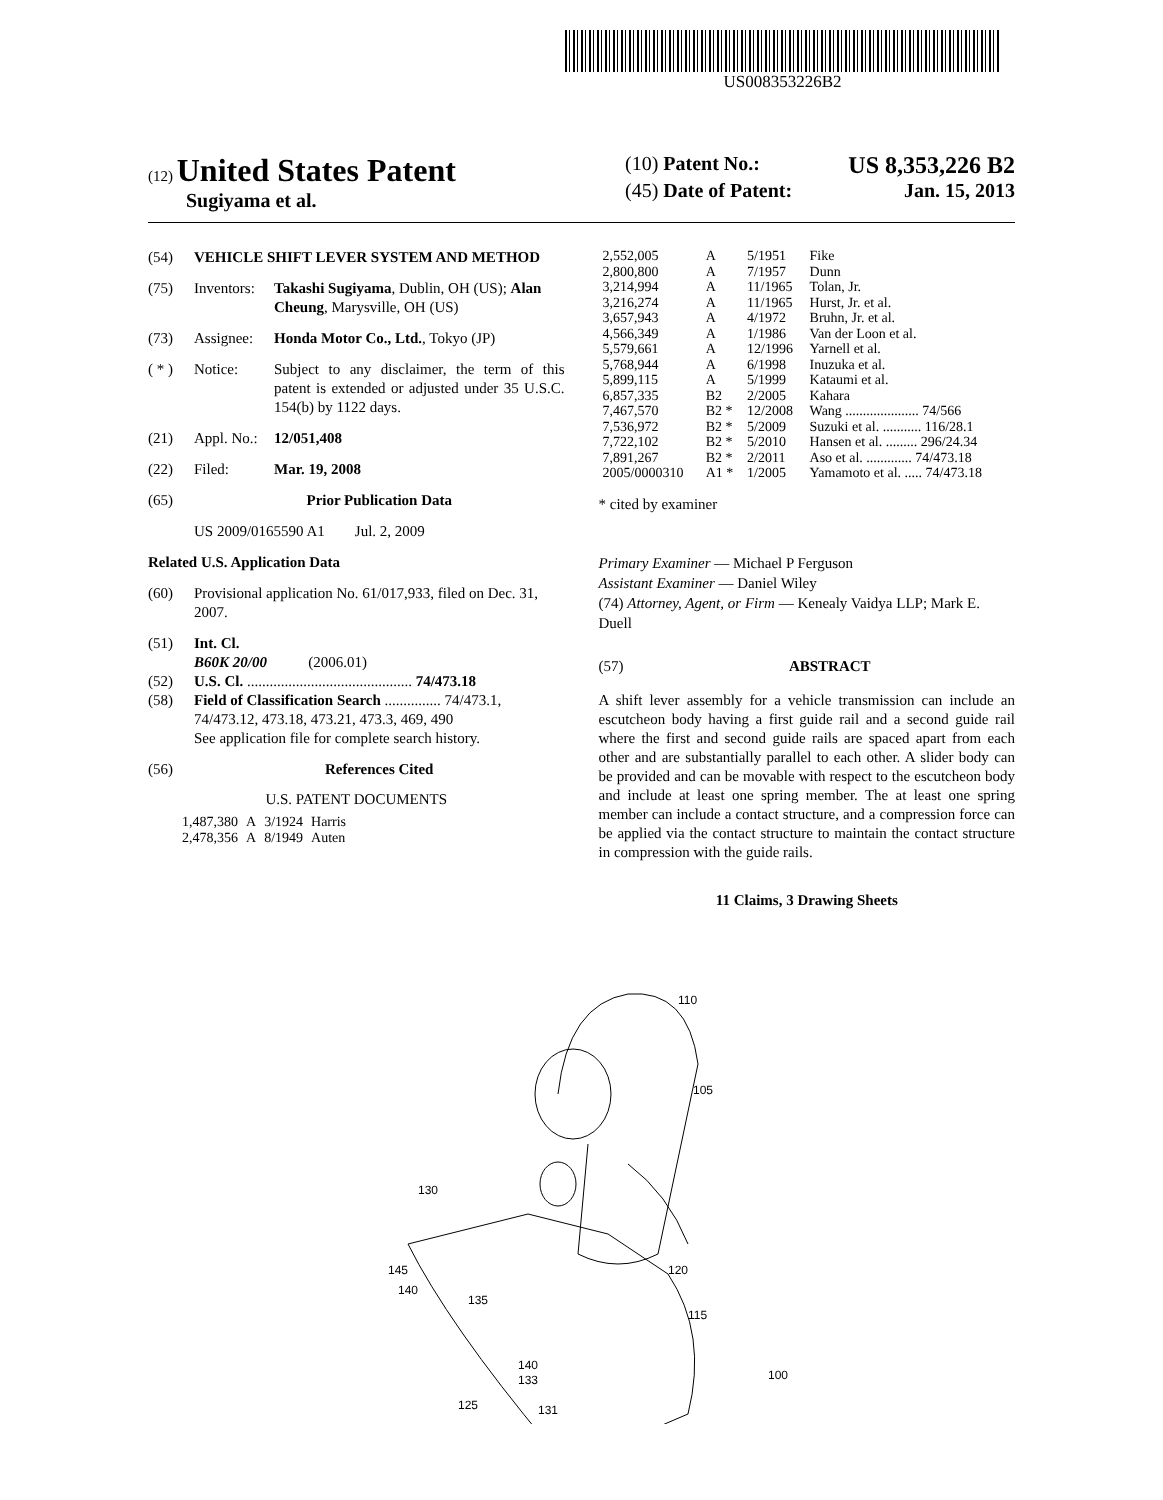US008353226B2
(12) United States Patent
Sugiyama et al.
(10) Patent No.: US 8,353,226 B2
(45) Date of Patent: Jan. 15, 2013
(54) VEHICLE SHIFT LEVER SYSTEM AND METHOD
(75) Inventors: Takashi Sugiyama, Dublin, OH (US); Alan Cheung, Marysville, OH (US)
(73) Assignee: Honda Motor Co., Ltd., Tokyo (JP)
( * ) Notice: Subject to any disclaimer, the term of this patent is extended or adjusted under 35 U.S.C. 154(b) by 1122 days.
(21) Appl. No.: 12/051,408
(22) Filed: Mar. 19, 2008
(65) Prior Publication Data
US 2009/0165590 A1 Jul. 2, 2009
Related U.S. Application Data
(60) Provisional application No. 61/017,933, filed on Dec. 31, 2007.
(51) Int. Cl.
B60K 20/00 (2006.01)
(52) U.S. Cl. ............................................ 74/473.18
(58) Field of Classification Search ............... 74/473.1, 74/473.12, 473.18, 473.21, 473.3, 469, 490
See application file for complete search history.
(56) References Cited
U.S. PATENT DOCUMENTS
| 1,487,380 | A | 3/1924 | Harris |
| 2,478,356 | A | 8/1949 | Auten |
| 2,552,005 | A | 5/1951 | Fike |
| 2,800,800 | A | 7/1957 | Dunn |
| 3,214,994 | A | 11/1965 | Tolan, Jr. |
| 3,216,274 | A | 11/1965 | Hurst, Jr. et al. |
| 3,657,943 | A | 4/1972 | Bruhn, Jr. et al. |
| 4,566,349 | A | 1/1986 | Van der Loon et al. |
| 5,579,661 | A | 12/1996 | Yarnell et al. |
| 5,768,944 | A | 6/1998 | Inuzuka et al. |
| 5,899,115 | A | 5/1999 | Kataumi et al. |
| 6,857,335 | B2 | 2/2005 | Kahara |
| 7,467,570 | B2 * | 12/2008 | Wang ..................... 74/566 |
| 7,536,972 | B2 * | 5/2009 | Suzuki et al. ........... 116/28.1 |
| 7,722,102 | B2 * | 5/2010 | Hansen et al. ......... 296/24.34 |
| 7,891,267 | B2 * | 2/2011 | Aso et al. ............. 74/473.18 |
| 2005/0000310 | A1 * | 1/2005 | Yamamoto et al. ..... 74/473.18 |
* cited by examiner
Primary Examiner — Michael P Ferguson
Assistant Examiner — Daniel Wiley
(74) Attorney, Agent, or Firm — Kenealy Vaidya LLP; Mark E. Duell
(57) ABSTRACT
A shift lever assembly for a vehicle transmission can include an escutcheon body having a first guide rail and a second guide rail where the first and second guide rails are spaced apart from each other and are substantially parallel to each other. A slider body can be provided and can be movable with respect to the escutcheon body and include at least one spring member. The at least one spring member can include a contact structure, and a compression force can be applied via the contact structure to maintain the contact structure in compression with the guide rails.
11 Claims, 3 Drawing Sheets
110
105
120
115
100
130
145
140
135
140
133
125
131